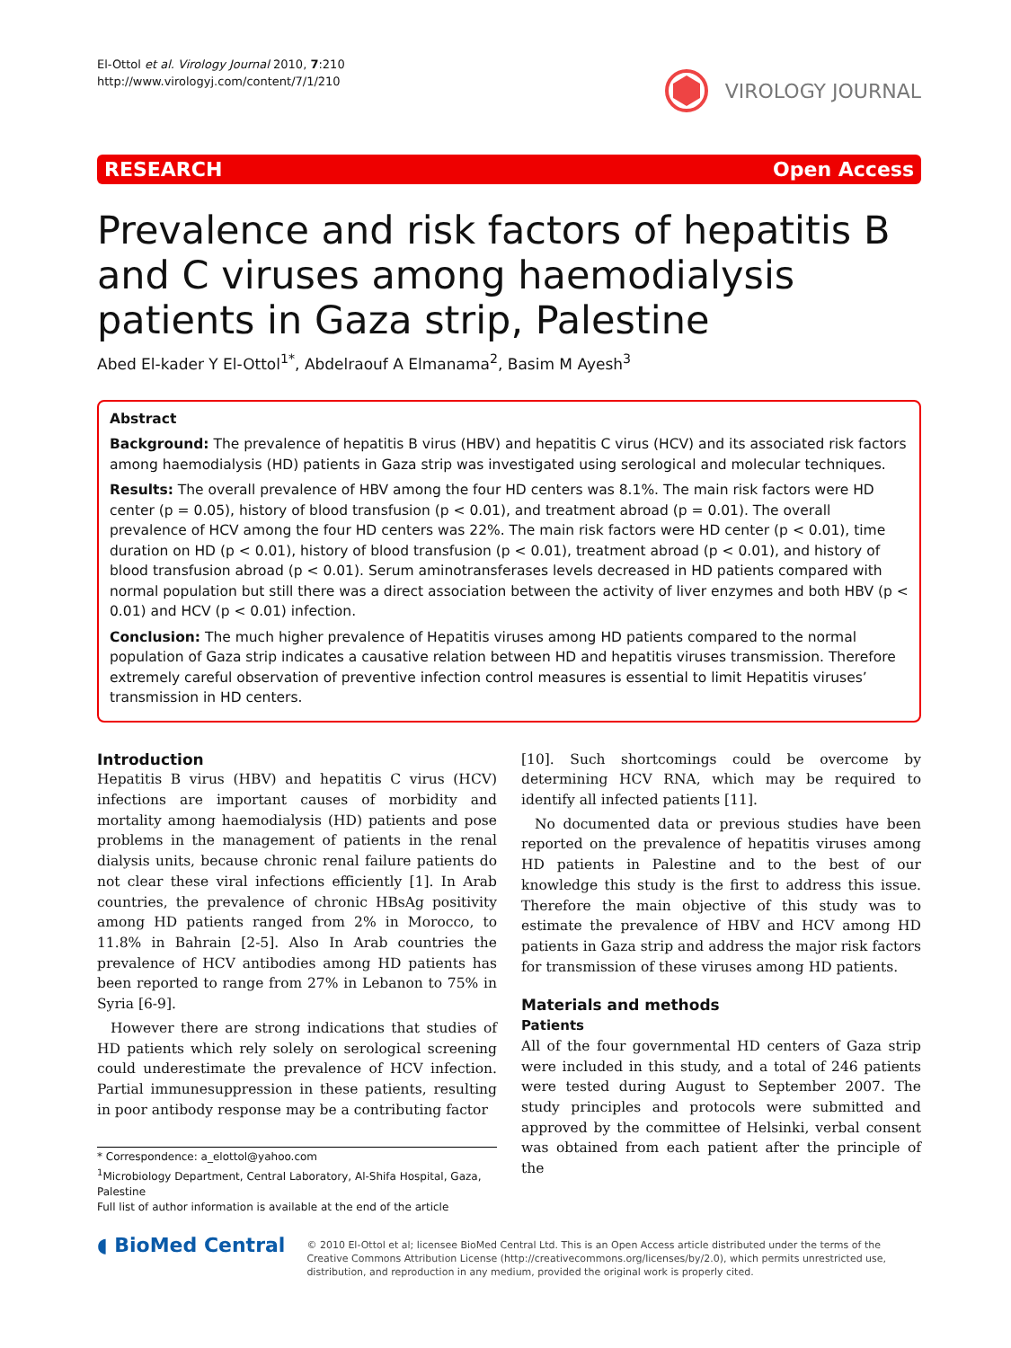El-Ottol et al. Virology Journal 2010, 7:210
http://www.virologyj.com/content/7/1/210
VIROLOGY JOURNAL
RESEARCH Open Access
Prevalence and risk factors of hepatitis B and C viruses among haemodialysis patients in Gaza strip, Palestine
Abed El-kader Y El-Ottol<sup>1*</sup>, Abdelraouf A Elmanama<sup>2</sup>, Basim M Ayesh<sup>3</sup>
Abstract
Background: The prevalence of hepatitis B virus (HBV) and hepatitis C virus (HCV) and its associated risk factors among haemodialysis (HD) patients in Gaza strip was investigated using serological and molecular techniques.
Results: The overall prevalence of HBV among the four HD centers was 8.1%. The main risk factors were HD center (p = 0.05), history of blood transfusion (p < 0.01), and treatment abroad (p = 0.01). The overall prevalence of HCV among the four HD centers was 22%. The main risk factors were HD center (p < 0.01), time duration on HD (p < 0.01), history of blood transfusion (p < 0.01), treatment abroad (p < 0.01), and history of blood transfusion abroad (p < 0.01). Serum aminotransferases levels decreased in HD patients compared with normal population but still there was a direct association between the activity of liver enzymes and both HBV (p < 0.01) and HCV (p < 0.01) infection.
Conclusion: The much higher prevalence of Hepatitis viruses among HD patients compared to the normal population of Gaza strip indicates a causative relation between HD and hepatitis viruses transmission. Therefore extremely careful observation of preventive infection control measures is essential to limit Hepatitis viruses’ transmission in HD centers.
Introduction
Hepatitis B virus (HBV) and hepatitis C virus (HCV) infections are important causes of morbidity and mortality among haemodialysis (HD) patients and pose problems in the management of patients in the renal dialysis units, because chronic renal failure patients do not clear these viral infections efficiently [1]. In Arab countries, the prevalence of chronic HBsAg positivity among HD patients ranged from 2% in Morocco, to 11.8% in Bahrain [2-5]. Also In Arab countries the prevalence of HCV antibodies among HD patients has been reported to range from 27% in Lebanon to 75% in Syria [6-9].
However there are strong indications that studies of HD patients which rely solely on serological screening could underestimate the prevalence of HCV infection. Partial immunesuppression in these patients, resulting in poor antibody response may be a contributing factor
* Correspondence: a_elottol@yahoo.com
<sup>1</sup> Microbiology Department, Central Laboratory, Al-Shifa Hospital, Gaza, Palestine
Full list of author information is available at the end of the article
[10]. Such shortcomings could be overcome by determining HCV RNA, which may be required to identify all infected patients [11].
No documented data or previous studies have been reported on the prevalence of hepatitis viruses among HD patients in Palestine and to the best of our knowledge this study is the first to address this issue. Therefore the main objective of this study was to estimate the prevalence of HBV and HCV among HD patients in Gaza strip and address the major risk factors for transmission of these viruses among HD patients.
Materials and methods
Patients
All of the four governmental HD centers of Gaza strip were included in this study, and a total of 246 patients were tested during August to September 2007. The study principles and protocols were submitted and approved by the committee of Helsinki, verbal consent was obtained from each patient after the principle of the
◖ BioMed Central
© 2010 El-Ottol et al; licensee BioMed Central Ltd. This is an Open Access article distributed under the terms of the Creative Commons Attribution License (http://creativecommons.org/licenses/by/2.0), which permits unrestricted use, distribution, and reproduction in any medium, provided the original work is properly cited.